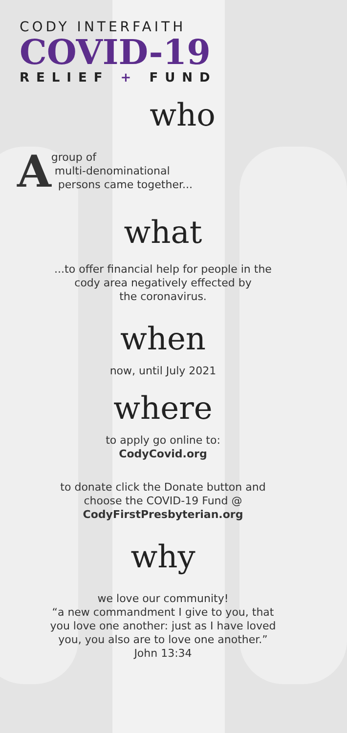CODY INTERFAITH
COVID-19
RELIEF + FUND
who
A
group of
multi-denominational
persons came together...
what
...to offer financial help for people in the
cody area negatively effected by
the coronavirus.
when
now, until July 2021
where
to apply go online to:
CodyCovid.org
to donate click the Donate button and
choose the COVID-19 Fund @
CodyFirstPresbyterian.org
why
we love our community!
“a new commandment I give to you, that
you love one another: just as I have loved
you, you also are to love one another.”
John 13:34